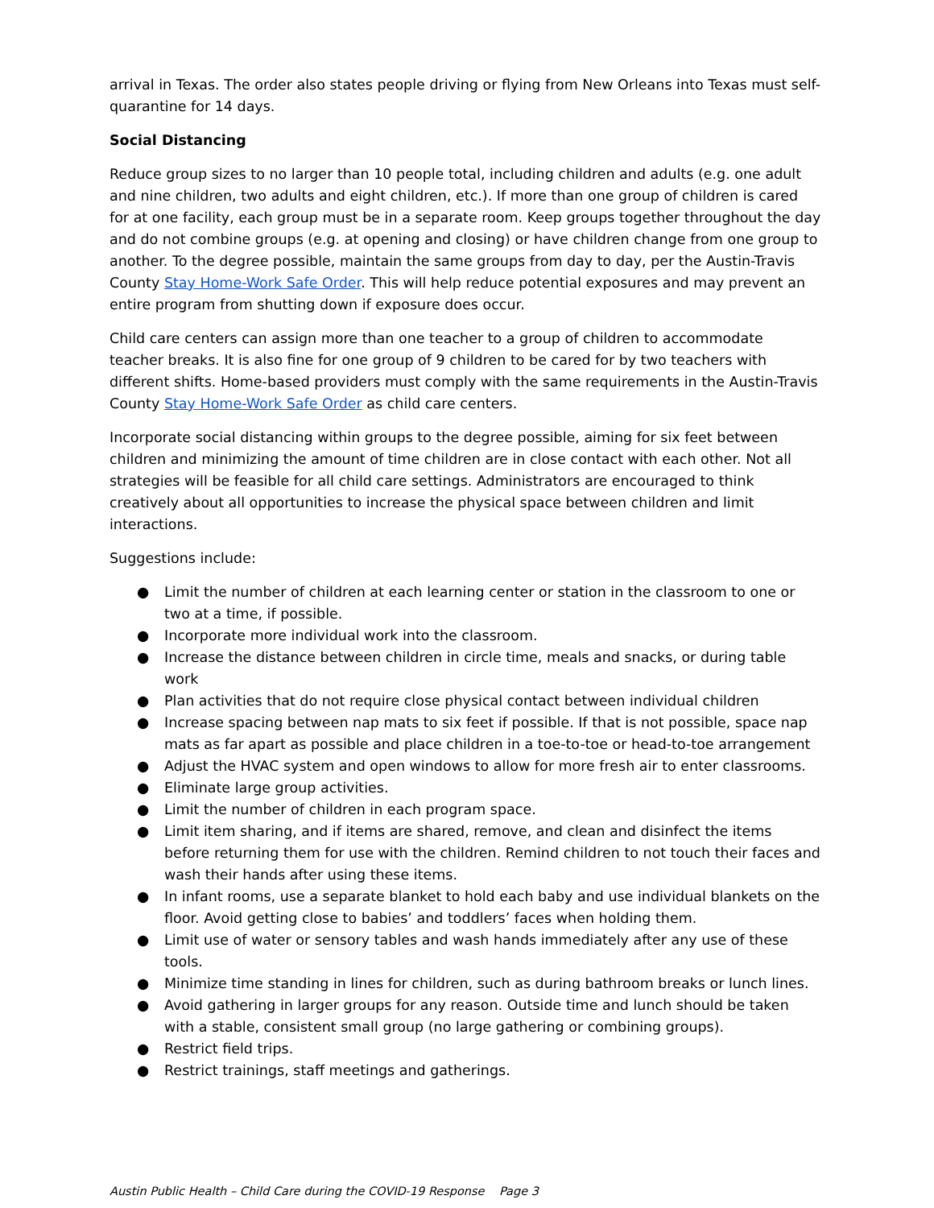arrival in Texas. The order also states people driving or flying from New Orleans into Texas must self-quarantine for 14 days.
Social Distancing
Reduce group sizes to no larger than 10 people total, including children and adults (e.g. one adult and nine children, two adults and eight children, etc.). If more than one group of children is cared for at one facility, each group must be in a separate room. Keep groups together throughout the day and do not combine groups (e.g. at opening and closing) or have children change from one group to another. To the degree possible, maintain the same groups from day to day, per the Austin-Travis County Stay Home-Work Safe Order. This will help reduce potential exposures and may prevent an entire program from shutting down if exposure does occur.
Child care centers can assign more than one teacher to a group of children to accommodate teacher breaks. It is also fine for one group of 9 children to be cared for by two teachers with different shifts. Home-based providers must comply with the same requirements in the Austin-Travis County Stay Home-Work Safe Order as child care centers.
Incorporate social distancing within groups to the degree possible, aiming for six feet between children and minimizing the amount of time children are in close contact with each other. Not all strategies will be feasible for all child care settings. Administrators are encouraged to think creatively about all opportunities to increase the physical space between children and limit interactions.
Suggestions include:
● Limit the number of children at each learning center or station in the classroom to one or two at a time, if possible.
● Incorporate more individual work into the classroom.
● Increase the distance between children in circle time, meals and snacks, or during table work
● Plan activities that do not require close physical contact between individual children
● Increase spacing between nap mats to six feet if possible. If that is not possible, space nap mats as far apart as possible and place children in a toe-to-toe or head-to-toe arrangement
● Adjust the HVAC system and open windows to allow for more fresh air to enter classrooms.
● Eliminate large group activities.
● Limit the number of children in each program space.
● Limit item sharing, and if items are shared, remove, and clean and disinfect the items before returning them for use with the children. Remind children to not touch their faces and wash their hands after using these items.
● In infant rooms, use a separate blanket to hold each baby and use individual blankets on the floor. Avoid getting close to babies’ and toddlers’ faces when holding them.
● Limit use of water or sensory tables and wash hands immediately after any use of these tools.
● Minimize time standing in lines for children, such as during bathroom breaks or lunch lines.
● Avoid gathering in larger groups for any reason. Outside time and lunch should be taken with a stable, consistent small group (no large gathering or combining groups).
● Restrict field trips.
● Restrict trainings, staff meetings and gatherings.
Austin Public Health – Child Care during the COVID-19 Response Page 3